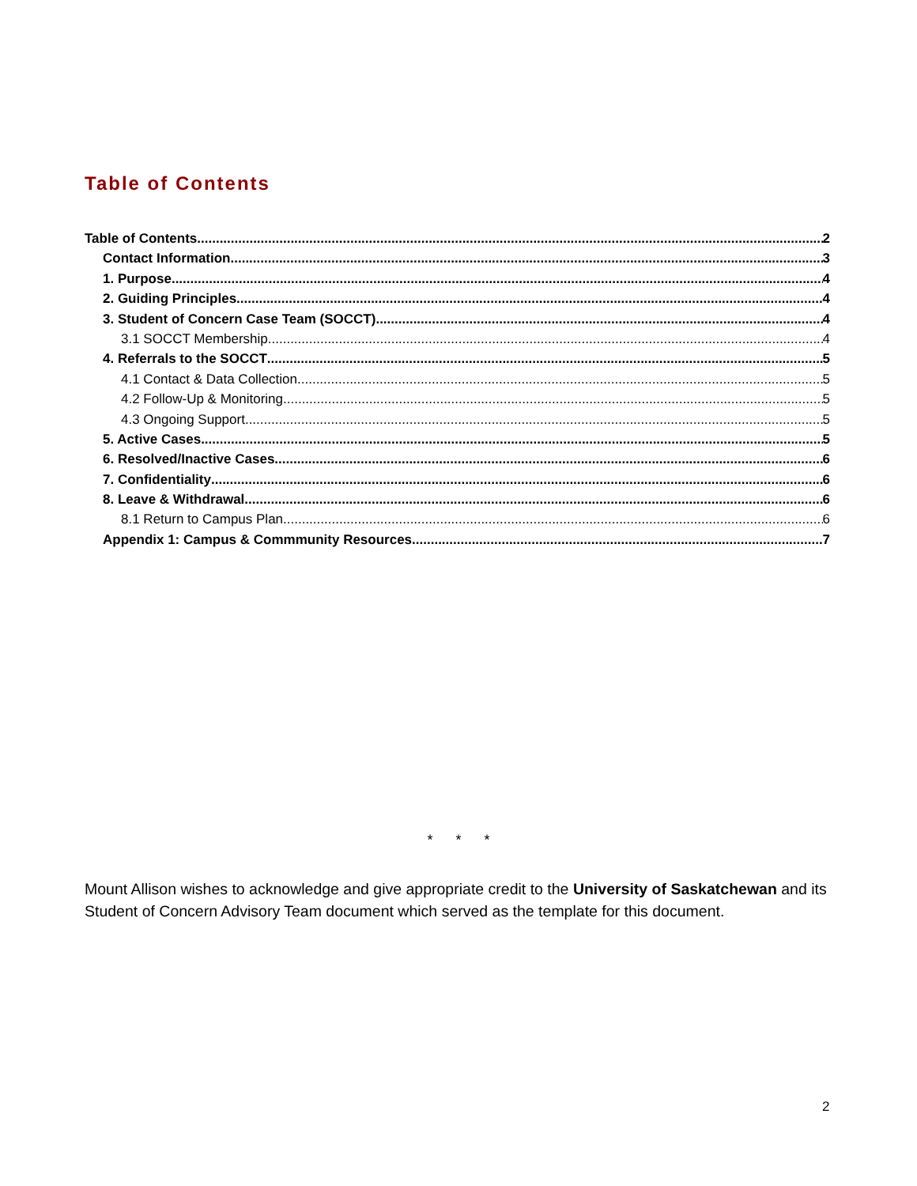Table of Contents
Table of Contents 2
Contact Information 3
1. Purpose 4
2. Guiding Principles 4
3. Student of Concern Case Team (SOCCT) 4
3.1 SOCCT Membership 4
4. Referrals to the SOCCT 5
4.1 Contact & Data Collection 5
4.2 Follow-Up & Monitoring 5
4.3 Ongoing Support 5
5. Active Cases 5
6. Resolved/Inactive Cases 6
7. Confidentiality 6
8. Leave & Withdrawal 6
8.1 Return to Campus Plan 6
Appendix 1: Campus & Commmunity Resources 7
* * *
Mount Allison wishes to acknowledge and give appropriate credit to the University of Saskatchewan and its Student of Concern Advisory Team document which served as the template for this document.
2